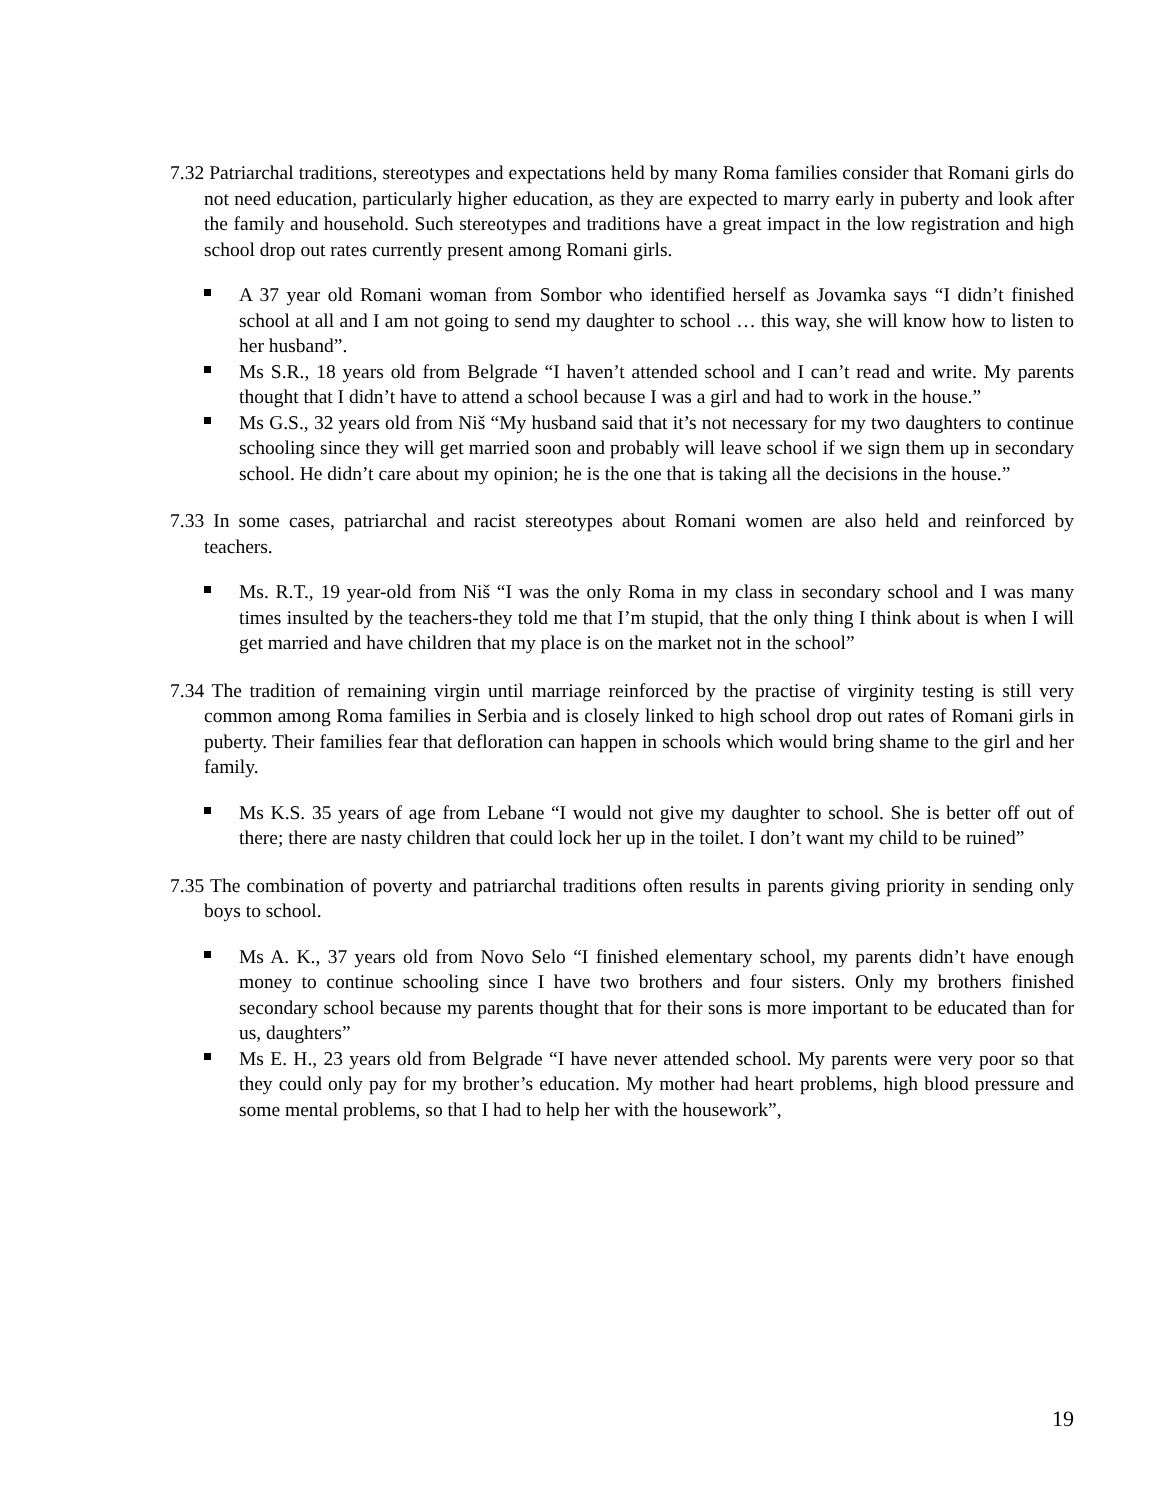7.32 Patriarchal traditions, stereotypes and expectations held by many Roma families consider that Romani girls do not need education, particularly higher education, as they are expected to marry early in puberty and look after the family and household. Such stereotypes and traditions have a great impact in the low registration and high school drop out rates currently present among Romani girls.
A 37 year old Romani woman from Sombor who identified herself as Jovamka says “I didn’t finished school at all and I am not going to send my daughter to school … this way, she will know how to listen to her husband”.
Ms S.R., 18 years old from Belgrade “I haven’t attended school and I can’t read and write. My parents thought that I didn’t have to attend a school because I was a girl and had to work in the house.”
Ms G.S., 32 years old from Niš “My husband said that it’s not necessary for my two daughters to continue schooling since they will get married soon and probably will leave school if we sign them up in secondary school. He didn’t care about my opinion; he is the one that is taking all the decisions in the house.”
7.33 In some cases, patriarchal and racist stereotypes about Romani women are also held and reinforced by teachers.
Ms. R.T., 19 year-old from Niš “I was the only Roma in my class in secondary school and I was many times insulted by the teachers-they told me that I’m stupid, that the only thing I think about is when I will get married and have children that my place is on the market not in the school”
7.34 The tradition of remaining virgin until marriage reinforced by the practise of virginity testing is still very common among Roma families in Serbia and is closely linked to high school drop out rates of Romani girls in puberty. Their families fear that defloration can happen in schools which would bring shame to the girl and her family.
Ms K.S. 35 years of age from Lebane “I would not give my daughter to school. She is better off out of there; there are nasty children that could lock her up in the toilet. I don’t want my child to be ruined”
7.35 The combination of poverty and patriarchal traditions often results in parents giving priority in sending only boys to school.
Ms A. K., 37 years old from Novo Selo “I finished elementary school, my parents didn’t have enough money to continue schooling since I have two brothers and four sisters. Only my brothers finished secondary school because my parents thought that for their sons is more important to be educated than for us, daughters”
Ms E. H., 23 years old from Belgrade “I have never attended school. My parents were very poor so that they could only pay for my brother’s education. My mother had heart problems, high blood pressure and some mental problems, so that I had to help her with the housework”,
19